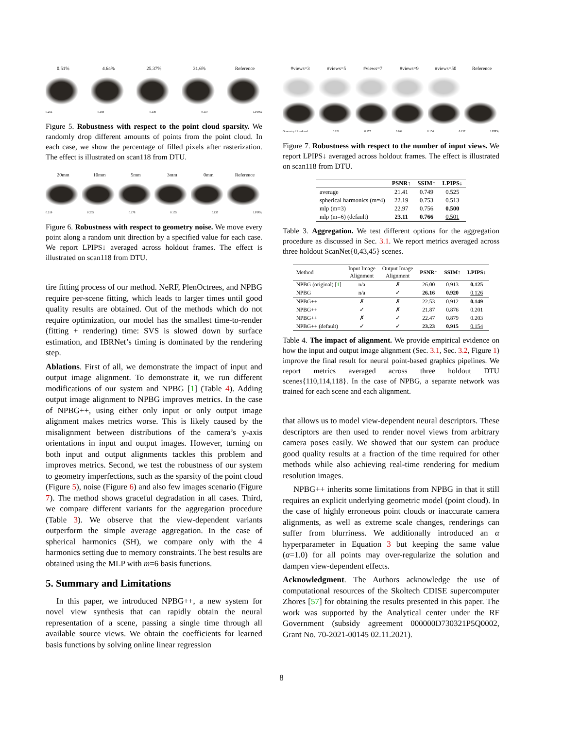0.51% 4.64% 25.37% 31.6% Reference
0.266 0.188 0.139 0.137 LPIPS↓
Figure 5. Robustness with respect to the point cloud sparsity. We randomly drop different amounts of points from the point cloud. In each case, we show the percentage of filled pixels after rasterization. The effect is illustrated on scan118 from DTU.
20mm 10mm 5mm 3mm 0mm Reference
0.219 0.205 0.178 0.155 0.137 LPIPS↓
Figure 6. Robustness with respect to geometry noise. We move every point along a random unit direction by a specified value for each case. We report LPIPS↓ averaged across holdout frames. The effect is illustrated on scan118 from DTU.
tire fitting process of our method. NeRF, PlenOctrees, and NPBG require per-scene fitting, which leads to larger times until good quality results are obtained. Out of the methods which do not require optimization, our model has the smallest time-to-render (fitting + rendering) time: SVS is slowed down by surface estimation, and IBRNet’s timing is dominated by the rendering step.
Ablations. First of all, we demonstrate the impact of input and output image alignment. To demonstrate it, we run different modifications of our system and NPBG [1] (Table 4). Adding output image alignment to NPBG improves metrics. In the case of NPBG++, using either only input or only output image alignment makes metrics worse. This is likely caused by the misalignment between distributions of the camera’s y-axis orientations in input and output images. However, turning on both input and output alignments tackles this problem and improves metrics. Second, we test the robustness of our system to geometry imperfections, such as the sparsity of the point cloud (Figure 5), noise (Figure 6) and also few images scenario (Figure 7). The method shows graceful degradation in all cases. Third, we compare different variants for the aggregation procedure (Table 3). We observe that the view-dependent variants outperform the simple average aggregation. In the case of spherical harmonics (SH), we compare only with the 4 harmonics setting due to memory constraints. The best results are obtained using the MLP with m=6 basis functions.
5. Summary and Limitations
In this paper, we introduced NPBG++, a new system for novel view synthesis that can rapidly obtain the neural representation of a scene, passing a single time through all available source views. We obtain the coefficients for learned basis functions by solving online linear regression
#views=3 #views=5 #views=7 #views=9 #views=50 Reference
Geometry / Rendered 0.221 0.177 0.162 0.154 0.137 LPIPS↓
Figure 7. Robustness with respect to the number of input views. We report LPIPS↓ averaged across holdout frames. The effect is illustrated on scan118 from DTU.
| | PSNR↑ | SSIM↑ | LPIPS↓ |
| --- | --- | --- | --- |
| average | 21.41 | 0.749 | 0.525 |
| spherical harmonics (m=4) | 22.19 | 0.753 | 0.513 |
| mlp (m=3) | 22.97 | 0.756 | 0.500 |
| mlp (m=6) (default) | 23.11 | 0.766 | 0.501 |
Table 3. Aggregation. We test different options for the aggregation procedure as discussed in Sec. 3.1. We report metrics averaged across three holdout ScanNet{0,43,45} scenes.
| Method | Input Image Alignment | Output Image Alignment | PSNR↑ | SSIM↑ | LPIPS↓ |
| --- | --- | --- | --- | --- | --- |
| NPBG (original) [ 1 ] | n/a | ✗ | 26.00 | 0.913 | 0.125 |
| NPBG | n/a | ✓ | 26.16 | 0.920 | 0.126 |
| NPBG++ | ✗ | ✗ | 22.53 | 0.912 | 0.149 |
| NPBG++ | ✓ | ✗ | 21.87 | 0.876 | 0.201 |
| NPBG++ | ✗ | ✓ | 22.47 | 0.879 | 0.203 |
| NPBG++ (default) | ✓ | ✓ | 23.23 | 0.915 | 0.154 |
Table 4. The impact of alignment. We provide empirical evidence on how the input and output image alignment (Sec. 3.1, Sec. 3.2, Figure 1) improve the final result for neural point-based graphics pipelines. We report metrics averaged across three holdout DTU scenes{110,114,118}. In the case of NPBG, a separate network was trained for each scene and each alignment.
that allows us to model view-dependent neural descriptors. These descriptors are then used to render novel views from arbitrary camera poses easily. We showed that our system can produce good quality results at a fraction of the time required for other methods while also achieving real-time rendering for medium resolution images.
NPBG++ inherits some limitations from NPBG in that it still requires an explicit underlying geometric model (point cloud). In the case of highly erroneous point clouds or inaccurate camera alignments, as well as extreme scale changes, renderings can suffer from blurriness. We additionally introduced an α hyperparameter in Equation 3 but keeping the same value (α=1.0) for all points may over-regularize the solution and dampen view-dependent effects.
Acknowledgment. The Authors acknowledge the use of computational resources of the Skoltech CDISE supercomputer Zhores [57] for obtaining the results presented in this paper. The work was supported by the Analytical center under the RF Government (subsidy agreement 000000D730321P5Q0002, Grant No. 70-2021-00145 02.11.2021).
8